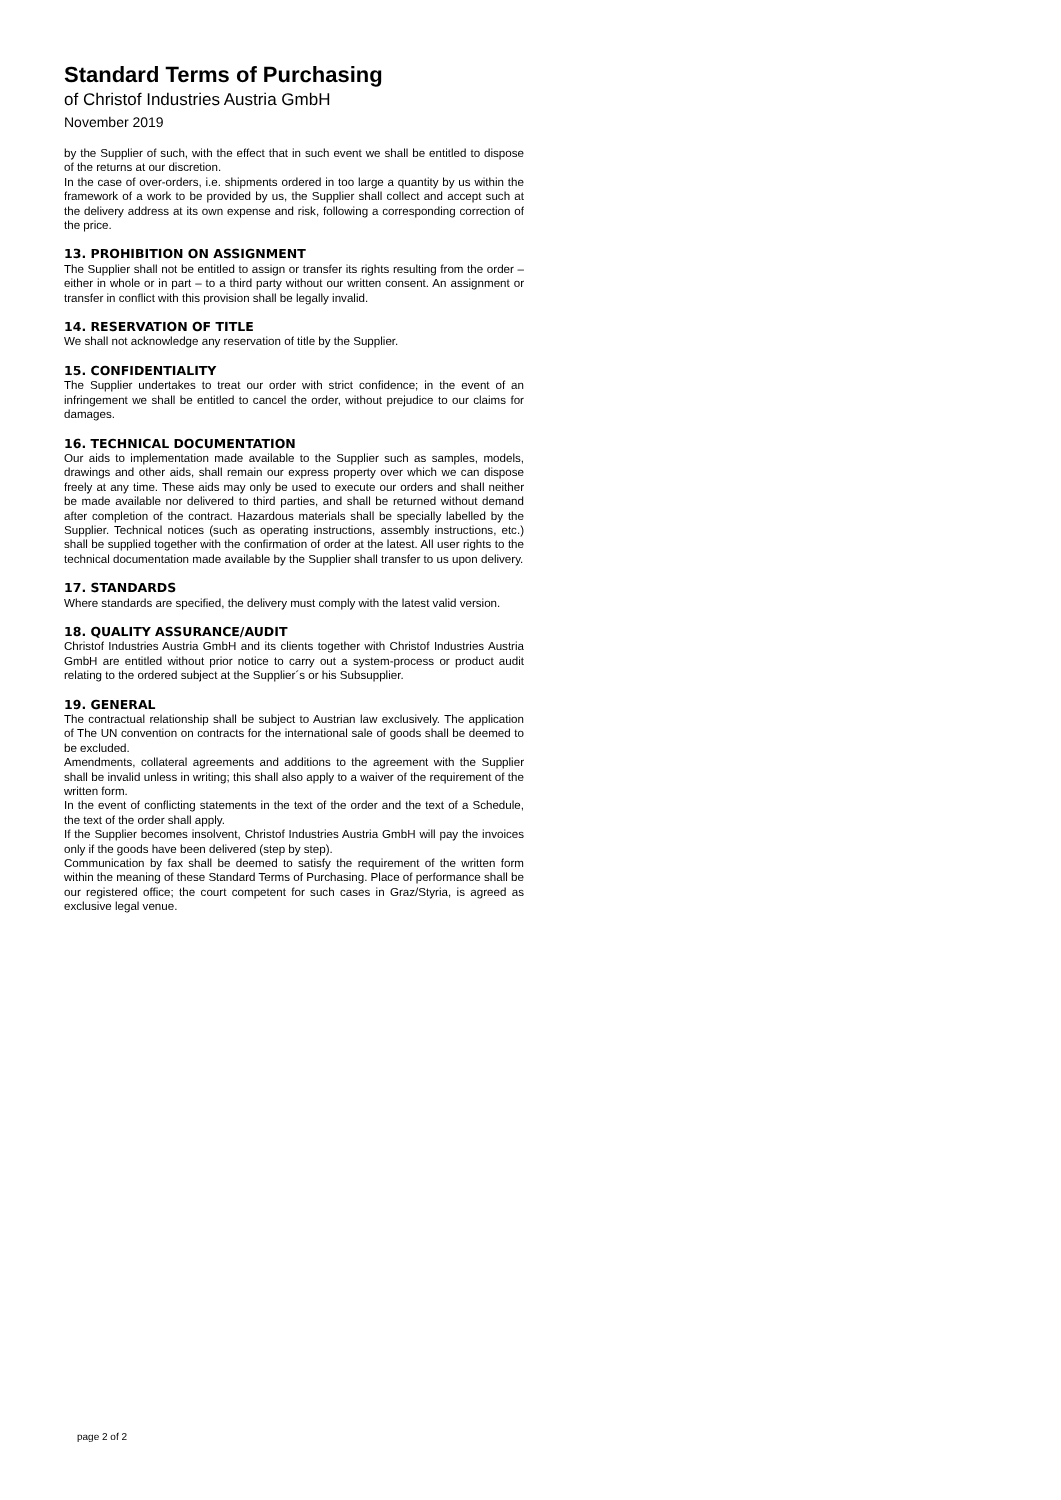Standard Terms of Purchasing
of Christof Industries Austria GmbH
November 2019
by the Supplier of such, with the effect that in such event we shall be entitled to dispose of the returns at our discretion.
In the case of over-orders, i.e. shipments ordered in too large a quantity by us within the framework of a work to be provided by us, the Supplier shall collect and accept such at the delivery address at its own expense and risk, following a corresponding correction of the price.
13. PROHIBITION ON ASSIGNMENT
The Supplier shall not be entitled to assign or transfer its rights resulting from the order – either in whole or in part – to a third party without our written consent. An assignment or transfer in conflict with this provision shall be legally invalid.
14. RESERVATION OF TITLE
We shall not acknowledge any reservation of title by the Supplier.
15. CONFIDENTIALITY
The Supplier undertakes to treat our order with strict confidence; in the event of an infringement we shall be entitled to cancel the order, without prejudice to our claims for damages.
16. TECHNICAL DOCUMENTATION
Our aids to implementation made available to the Supplier such as samples, models, drawings and other aids, shall remain our express property over which we can dispose freely at any time. These aids may only be used to execute our orders and shall neither be made available nor delivered to third parties, and shall be returned without demand after completion of the contract. Hazardous materials shall be specially labelled by the Supplier. Technical notices (such as operating instructions, assembly instructions, etc.) shall be supplied together with the confirmation of order at the latest. All user rights to the technical documentation made available by the Supplier shall transfer to us upon delivery.
17. STANDARDS
Where standards are specified, the delivery must comply with the latest valid version.
18. QUALITY ASSURANCE/AUDIT
Christof Industries Austria GmbH and its clients together with Christof Industries Austria GmbH are entitled without prior notice to carry out a system-process or product audit relating to the ordered subject at the Supplier´s or his Subsupplier.
19. GENERAL
The contractual relationship shall be subject to Austrian law exclusively. The application of The UN convention on contracts for the international sale of goods shall be deemed to be excluded.
Amendments, collateral agreements and additions to the agreement with the Supplier shall be invalid unless in writing; this shall also apply to a waiver of the requirement of the written form.
In the event of conflicting statements in the text of the order and the text of a Schedule, the text of the order shall apply.
If the Supplier becomes insolvent, Christof Industries Austria GmbH will pay the invoices only if the goods have been delivered (step by step).
Communication by fax shall be deemed to satisfy the requirement of the written form within the meaning of these Standard Terms of Purchasing. Place of performance shall be our registered office; the court competent for such cases in Graz/Styria, is agreed as exclusive legal venue.
page 2 of 2